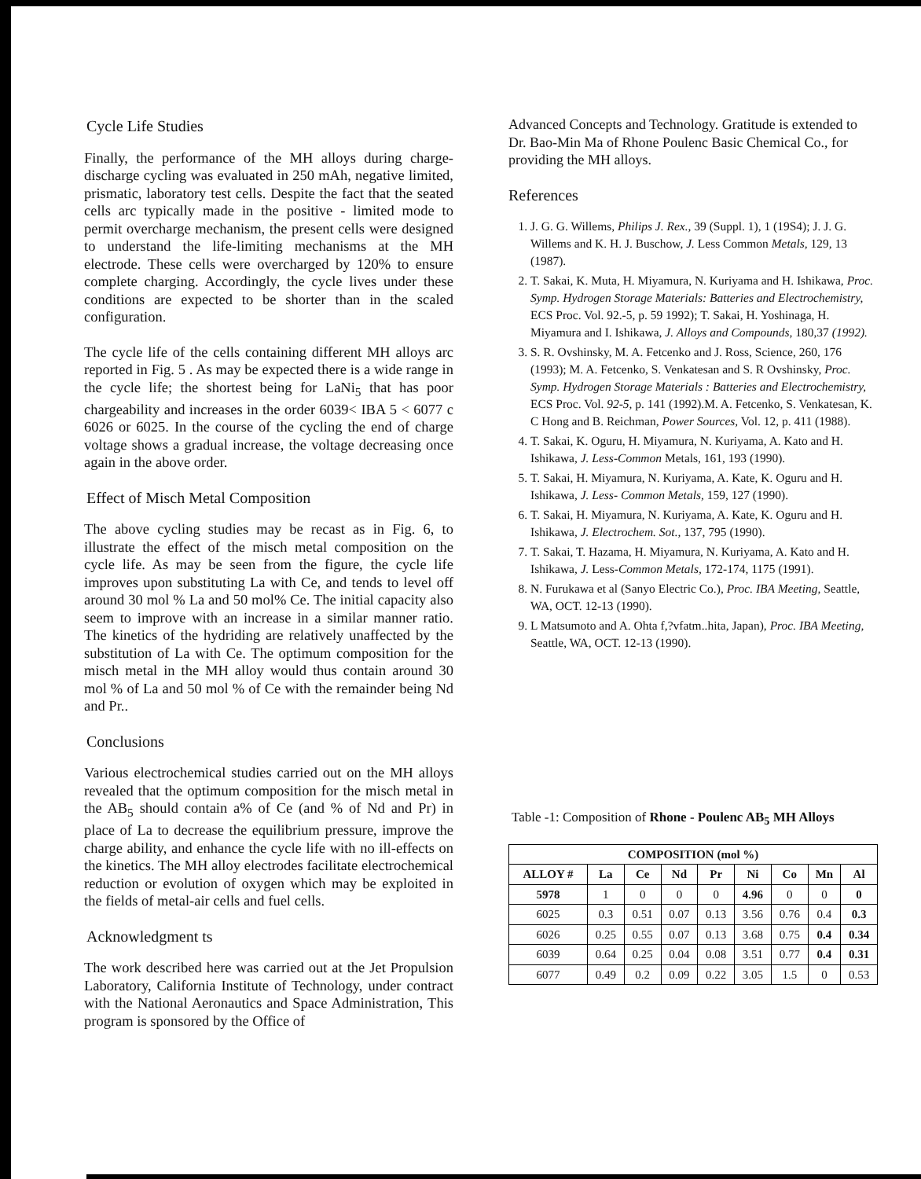Cycle Life Studies
Finally, the performance of the MH alloys during charge-discharge cycling was evaluated in 250 mAh, negative limited, prismatic, laboratory test cells. Despite the fact that the seated cells arc typically made in the positive - limited mode to permit overcharge mechanism, the present cells were designed to understand the life-limiting mechanisms at the MH electrode. These cells were overcharged by 120% to ensure complete charging. Accordingly, the cycle lives under these conditions are expected to be shorter than in the scaled configuration.
The cycle life of the cells containing different MH alloys arc reported in Fig. 5 . As may be expected there is a wide range in the cycle life; the shortest being for LaNi<sub>5</sub> that has poor chargeability and increases in the order 6039< IBA 5 < 6077 c 6026 or 6025. In the course of the cycling the end of charge voltage shows a gradual increase, the voltage decreasing once again in the above order.
Effect of Misch Metal Composition
The above cycling studies may be recast as in Fig. 6, to illustrate the effect of the misch metal composition on the cycle life. As may be seen from the figure, the cycle life improves upon substituting La with Ce, and tends to level off around 30 mol % La and 50 mol% Ce. The initial capacity also seem to improve with an increase in a similar manner ratio. The kinetics of the hydriding are relatively unaffected by the substitution of La with Ce. The optimum composition for the misch metal in the MH alloy would thus contain around 30 mol % of La and 50 mol % of Ce with the remainder being Nd and Pr..
Conclusions
Various electrochemical studies carried out on the MH alloys revealed that the optimum composition for the misch metal in the AB<sub>5</sub> should contain a% of Ce (and % of Nd and Pr) in place of La to decrease the equilibrium pressure, improve the charge ability, and enhance the cycle life with no ill-effects on the kinetics. The MH alloy electrodes facilitate electrochemical reduction or evolution of oxygen which may be exploited in the fields of metal-air cells and fuel cells.
Acknowledgment ts
The work described here was carried out at the Jet Propulsion Laboratory, California Institute of Technology, under contract with the National Aeronautics and Space Administration, This program is sponsored by the Office of
Advanced Concepts and Technology. Gratitude is extended to Dr. Bao-Min Ma of Rhone Poulenc Basic Chemical Co., for providing the MH alloys.
References
1. J. G. G. Willems, Philips J. Rex., 39 (Suppl. 1), 1 (19S4); J. J. G. Willems and K. H. J. Buschow, J. Less Common Metals, 129, 13 (1987).
2. T. Sakai, K. Muta, H. Miyamura, N. Kuriyama and H. Ishikawa, Proc. Symp. Hydrogen Storage Materials: Batteries and Electrochemistry, ECS Proc. Vol. 92.-5, p. 59 1992); T. Sakai, H. Yoshinaga, H. Miyamura and I. Ishikawa, J. Alloys and Compounds, 180,37 (1992).
3. S. R. Ovshinsky, M. A. Fetcenko and J. Ross, Science, 260, 176 (1993); M. A. Fetcenko, S. Venkatesan and S. R Ovshinsky, Proc. Symp. Hydrogen Storage Materials : Batteries and Electrochemistry, ECS Proc. Vol. 92-5, p. 141 (1992).M. A. Fetcenko, S. Venkatesan, K. C Hong and B. Reichman, Power Sources, Vol. 12, p. 411 (1988).
4. T. Sakai, K. Oguru, H. Miyamura, N. Kuriyama, A. Kato and H. Ishikawa, J. Less-Common Metals, 161, 193 (1990).
5. T. Sakai, H. Miyamura, N. Kuriyama, A. Kate, K. Oguru and H. Ishikawa, J. Less- Common Metals, 159, 127 (1990).
6. T. Sakai, H. Miyamura, N. Kuriyama, A. Kate, K. Oguru and H. Ishikawa, J. Electrochem. Sot., 137, 795 (1990).
7. T. Sakai, T. Hazama, H. Miyamura, N. Kuriyama, A. Kato and H. Ishikawa, J. Less-Common Metals, 172-174, 1175 (1991).
8. N. Furukawa et al (Sanyo Electric Co.), Proc. IBA Meeting, Seattle, WA, OCT. 12-13 (1990).
9. L Matsumoto and A. Ohta f,?vfatm..hita, Japan), Proc. IBA Meeting, Seattle, WA, OCT. 12-13 (1990).
Table -1: Composition of Rhone - Poulenc AB<sub>5</sub> MH Alloys
| COMPOSITION (mol %) | | | | | | | | |
| --- | --- | --- | --- | --- | --- | --- | --- | --- |
| ALLOY # | La | Ce | Nd | Pr | Ni | Co | Mn | Al |
| 5978 | 1 | 0 | 0 | 0 | 4.96 | 0 | 0 | 0 |
| 6025 | 0.3 | 0.51 | 0.07 | 0.13 | 3.56 | 0.76 | 0.4 | 0.3 |
| 6026 | 0.25 | 0.55 | 0.07 | 0.13 | 3.68 | 0.75 | 0.4 | 0.34 |
| 6039 | 0.64 | 0.25 | 0.04 | 0.08 | 3.51 | 0.77 | 0.4 | 0.31 |
| 6077 | 0.49 | 0.2 | 0.09 | 0.22 | 3.05 | 1.5 | 0 | 0.53 |